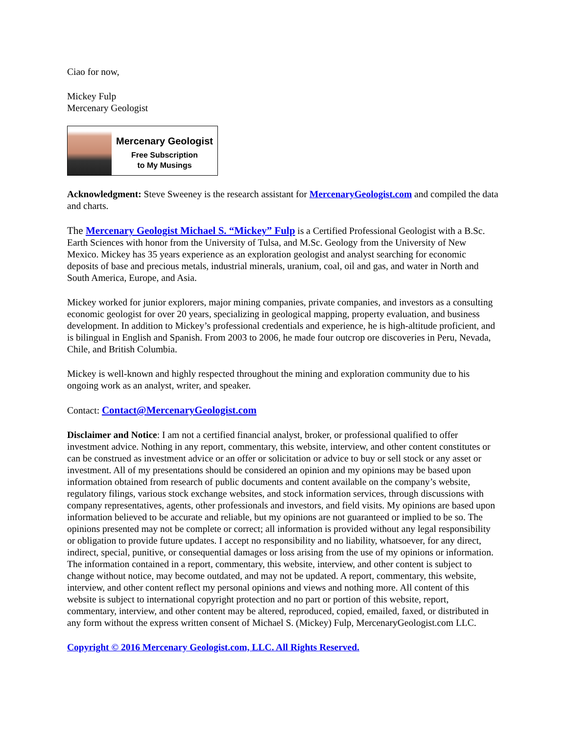Ciao for now,
Mickey Fulp
Mercenary Geologist
Mercenary Geologist
Free Subscription
to My Musings
Acknowledgment: Steve Sweeney is the research assistant for MercenaryGeologist.com and compiled the data and charts.
The Mercenary Geologist Michael S. “Mickey” Fulp is a Certified Professional Geologist with a B.Sc. Earth Sciences with honor from the University of Tulsa, and M.Sc. Geology from the University of New Mexico. Mickey has 35 years experience as an exploration geologist and analyst searching for economic deposits of base and precious metals, industrial minerals, uranium, coal, oil and gas, and water in North and South America, Europe, and Asia.
Mickey worked for junior explorers, major mining companies, private companies, and investors as a consulting economic geologist for over 20 years, specializing in geological mapping, property evaluation, and business development. In addition to Mickey’s professional credentials and experience, he is high-altitude proficient, and is bilingual in English and Spanish. From 2003 to 2006, he made four outcrop ore discoveries in Peru, Nevada, Chile, and British Columbia.
Mickey is well-known and highly respected throughout the mining and exploration community due to his ongoing work as an analyst, writer, and speaker.
Contact: Contact@MercenaryGeologist.com
Disclaimer and Notice: I am not a certified financial analyst, broker, or professional qualified to offer investment advice. Nothing in any report, commentary, this website, interview, and other content constitutes or can be construed as investment advice or an offer or solicitation or advice to buy or sell stock or any asset or investment. All of my presentations should be considered an opinion and my opinions may be based upon information obtained from research of public documents and content available on the company’s website, regulatory filings, various stock exchange websites, and stock information services, through discussions with company representatives, agents, other professionals and investors, and field visits. My opinions are based upon information believed to be accurate and reliable, but my opinions are not guaranteed or implied to be so. The opinions presented may not be complete or correct; all information is provided without any legal responsibility or obligation to provide future updates. I accept no responsibility and no liability, whatsoever, for any direct, indirect, special, punitive, or consequential damages or loss arising from the use of my opinions or information. The information contained in a report, commentary, this website, interview, and other content is subject to change without notice, may become outdated, and may not be updated. A report, commentary, this website, interview, and other content reflect my personal opinions and views and nothing more. All content of this website is subject to international copyright protection and no part or portion of this website, report, commentary, interview, and other content may be altered, reproduced, copied, emailed, faxed, or distributed in any form without the express written consent of Michael S. (Mickey) Fulp, MercenaryGeologist.com LLC.
Copyright © 2016 Mercenary Geologist.com, LLC. All Rights Reserved.